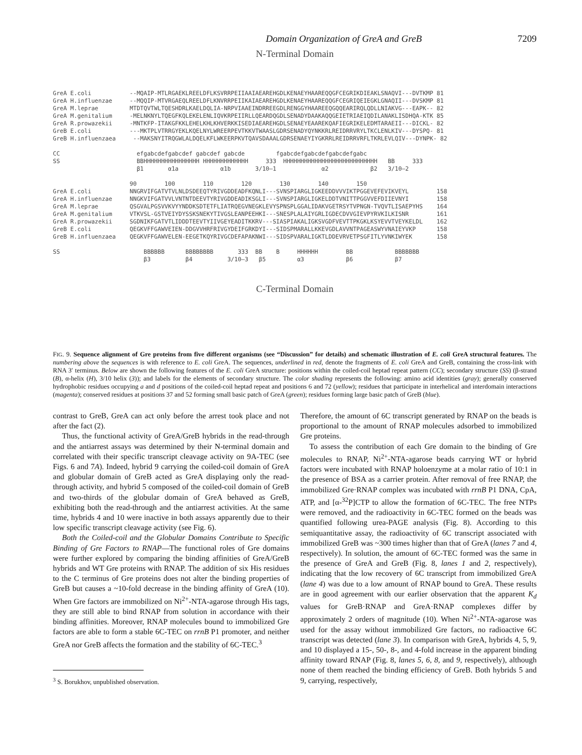Domain Organization of GreA and GreB 7209
N-Terminal Domain
GreA E.coli           --MQAIP-MTLRGAEKLREELDFLKSVRRPEIIAAIAEAREHGDLKENAEYHAAREQQGFCEGRIKDIEAKLSNAQVI---DVTKMP 81
GreA H.influenzae     --MQQIP-MTVRGAEQLREELDFLKNVRRPEIIKAIAEAREHGDLKENAEYHAAREQQGFCEGRIQEIEGKLGNAQII---DVSKMP 81
GreA M.leprae         MTDTQVTWLTQESHDRLKAELDQLIA-NRPVIAAEINDRREEGDLRENGGYHAAREEQGQQEARIRQLQDLLNIAKVG---EAPK-- 82
GreA M.genitalium     -MELNKNYLTQEGFKQLEKELENLIQVKRPEIIRLLQEARDQGDLSENADYDAAKAQQGEIETRIAEIQDILANAKLISDHQA-KTK 85
GreA R.prowazekii     -MNTKFP-ITAKGFKKLEHELKHLKHVERKKISEDIAEAREHGDLSENAEYEAAREKQAFIEGRIKELEDMTARAEII---DICKL- 82
GreB E.coli           ---MKTPLVTRRGYEKLKQELNYLWREERPEVTKKVTWAASLGDRSENADYQYNKKRLREIDRRVRYLTKCLENLKIV---DYSPQ- 81
GreB H.influenzaea     --MAKSNYITRQGWLALDQELKFLWKEERPKVTQAVSDAAALGDRSENAEYIYGKRRLREIDRRVRFLTKRLEVLQIV---DYNPK- 82

CC                      efgabcdefgabcdef gabcdef gabcde         fgabcdefgabcdefgabcdefgabc
SS                      BBHHHHHHHHHHHHHHHH HHHHHHHHHHHHH     333  HHHHHHHHHHHHHHHHHHHHHHHHHHH   BB     333
                        β1       α1a            α1b       3/10–1             α2            β2   3/10–2

                      90        100        110        120        130        140        150
GreA E.coli           NNGRVIFGATVTVLNLDSDEEQTYRIVGDDEADFKQNLI---SVNSPIARGLIGKEEDDVVVIKTPGGEVEFEVIKVEYL        158
GreA H.influenzae     NNGKVIFGATVVLVNTNTDEEVTYRIVGDDEADIKSGLI---SVNSPIARGLIGKELDDTVNITTPGGVVEFDIIEVNYI        158
GreA M.leprae         QSGVALPGSVVKVYYNDDKSDTETFLIATRQEGVNEGKLEVYSPNSPLGGALIDAKVGETRSYTVPNGN-TVQVTLISAEPYHS    164
GreA M.genitalium     VTKVSL-GSTVEIYDYSSKSNEKYTIVGSLEANPEEHKI---SNESPLALAIYGRLIGDECDVVGIEVPYRVKILKISNR        161
GreA R.prowazekii     SGDNIKFGATVTLIDDDTEEVTYIIVGEYEADITKKRV---SIASPIAKALIGKSVGDFVEVTTPKGKLKSYEVVTVEYKELDL    162
GreB E.coli           QEGKVFFGAWVEIEN-DDGVVHRFRIVGYDEIFGRKDYI---SIDSPMARALLKKEVGDLAVVNTPAGEASWYVNAIEYVKP      158
GreB H.influenzaea    QEGKVFFGAWVELEN-EEGETKQYRIVGCDEFAPAKNWI---SIDSPVARALIGKTLDDEVRVETPSGFITLYVNKIWYEK       158

SS                        BBBBBB      BBBBBBBB       333  BB    B     HHHHHH        BB            BBBBBBB
                          β3          β4          3/10–3   β5         α3            β6            β7
C-Terminal Domain
FIG. 9. Sequence alignment of Gre proteins from five different organisms (see “Discussion” for details) and schematic illustration of E. coli GreA structural features. The numbering above the sequences is with reference to E. coli GreA. The sequences, underlined in red, denote the fragments of E. coli GreA and GreB, containing the cross-link with RNA 3′ terminus. Below are shown the following features of the E. coli GreA structure: positions within the coiled-coil heptad repeat pattern (CC); secondary structure (SS) (β-strand (B), α-helix (H), 3/10 helix (3)); and labels for the elements of secondary structure. The color shading represents the following: amino acid identities (gray); generally conserved hydrophobic residues occupying a and d positions of the coiled-coil heptad repeat and positions 6 and 72 (yellow); residues that participate in interhelical and interdomain interactions (magenta); conserved residues at positions 37 and 52 forming small basic patch of GreA (green); residues forming large basic patch of GreB (blue).
contrast to GreB, GreA can act only before the arrest took place and not after the fact (2).
Thus, the functional activity of GreA/GreB hybrids in the read-through and the antiarrest assays was determined by their N-terminal domain and correlated with their specific transcript cleavage activity on 9A-TEC (see Figs. 6 and 7A). Indeed, hybrid 9 carrying the coiled-coil domain of GreA and globular domain of GreB acted as GreA displaying only the read-through activity, and hybrid 5 composed of the coiled-coil domain of GreB and two-thirds of the globular domain of GreA behaved as GreB, exhibiting both the read-through and the antiarrest activities. At the same time, hybrids 4 and 10 were inactive in both assays apparently due to their low specific transcript cleavage activity (see Fig. 6).
Both the Coiled-coil and the Globular Domains Contribute to Specific Binding of Gre Factors to RNAP—The functional roles of Gre domains were further explored by comparing the binding affinities of GreA/GreB hybrids and WT Gre proteins with RNAP. The addition of six His residues to the C terminus of Gre proteins does not alter the binding properties of GreB but causes a ~10-fold decrease in the binding affinity of GreA (10). When Gre factors are immobilized on Ni<sup>2+</sup>-NTA-agarose through His tags, they are still able to bind RNAP from solution in accordance with their binding affinities. Moreover, RNAP molecules bound to immobilized Gre factors are able to form a stable 6C-TEC on rrnB P1 promoter, and neither GreA nor GreB affects the formation and the stability of 6C-TEC.<sup>3</sup>
<sup>3</sup> S. Borukhov, unpublished observation.
Therefore, the amount of 6C transcript generated by RNAP on the beads is proportional to the amount of RNAP molecules adsorbed to immobilized Gre proteins.
To assess the contribution of each Gre domain to the binding of Gre molecules to RNAP, Ni<sup>2+</sup>-NTA-agarose beads carrying WT or hybrid factors were incubated with RNAP holoenzyme at a molar ratio of 10:1 in the presence of BSA as a carrier protein. After removal of free RNAP, the immobilized Gre·RNAP complex was incubated with rrnB P1 DNA, CpA, ATP, and [α-<sup>32</sup>P]CTP to allow the formation of 6C-TEC. The free NTPs were removed, and the radioactivity in 6C-TEC formed on the beads was quantified following urea-PAGE analysis (Fig. 8). According to this semiquantitative assay, the radioactivity of 6C transcript associated with immobilized GreB was ~300 times higher than that of GreA (lanes 7 and 4, respectively). In solution, the amount of 6C-TEC formed was the same in the presence of GreA and GreB (Fig. 8, lanes 1 and 2, respectively), indicating that the low recovery of 6C transcript from immobilized GreA (lane 4) was due to a low amount of RNAP bound to GreA. These results are in good agreement with our earlier observation that the apparent K<sub>d</sub> values for GreB·RNAP and GreA·RNAP complexes differ by approximately 2 orders of magnitude (10). When Ni<sup>2+</sup>-NTA-agarose was used for the assay without immobilized Gre factors, no radioactive 6C transcript was detected (lane 3). In comparison with GreA, hybrids 4, 5, 9, and 10 displayed a 15-, 50-, 8-, and 4-fold increase in the apparent binding affinity toward RNAP (Fig. 8, lanes 5, 6, 8, and 9, respectively), although none of them reached the binding efficiency of GreB. Both hybrids 5 and 9, carrying, respectively,